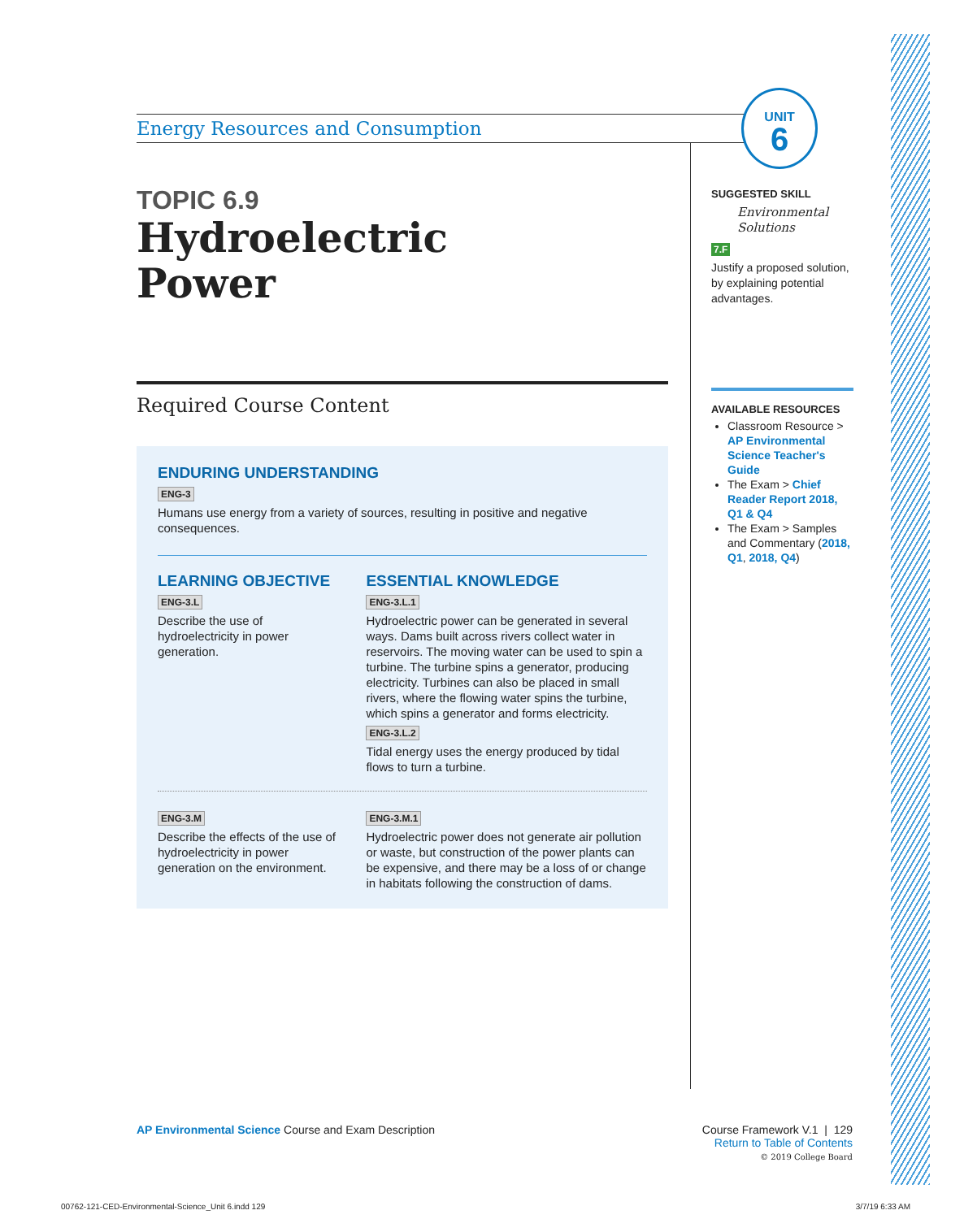Energy Resources and Consumption
TOPIC 6.9
Hydroelectric
Power
Required Course Content
ENDURING UNDERSTANDING
ENG-3
Humans use energy from a variety of sources, resulting in positive and negative consequences.
LEARNING OBJECTIVE
ENG-3.L
Describe the use of hydroelectricity in power generation.
ESSENTIAL KNOWLEDGE
ENG-3.L.1
Hydroelectric power can be generated in several ways. Dams built across rivers collect water in reservoirs. The moving water can be used to spin a turbine. The turbine spins a generator, producing electricity. Turbines can also be placed in small rivers, where the flowing water spins the turbine, which spins a generator and forms electricity.
ENG-3.L.2
Tidal energy uses the energy produced by tidal flows to turn a turbine.
ENG-3.M
Describe the effects of the use of hydroelectricity in power generation on the environment.
ENG-3.M.1
Hydroelectric power does not generate air pollution or waste, but construction of the power plants can be expensive, and there may be a loss of or change in habitats following the construction of dams.
UNIT
6
SUGGESTED SKILL
Environmental Solutions
7.F
Justify a proposed solution, by explaining potential advantages.
AVAILABLE RESOURCES
Classroom Resource > AP Environmental Science Teacher's Guide
The Exam > Chief Reader Report 2018, Q1 & Q4
The Exam > Samples and Commentary (2018, Q1, 2018, Q4)
AP Environmental Science Course and Exam Description
Course Framework V.1 | 129
Return to Table of Contents
© 2019 College Board
00762-121-CED-Environmental-Science_Unit 6.indd 129
3/7/19 6:33 AM